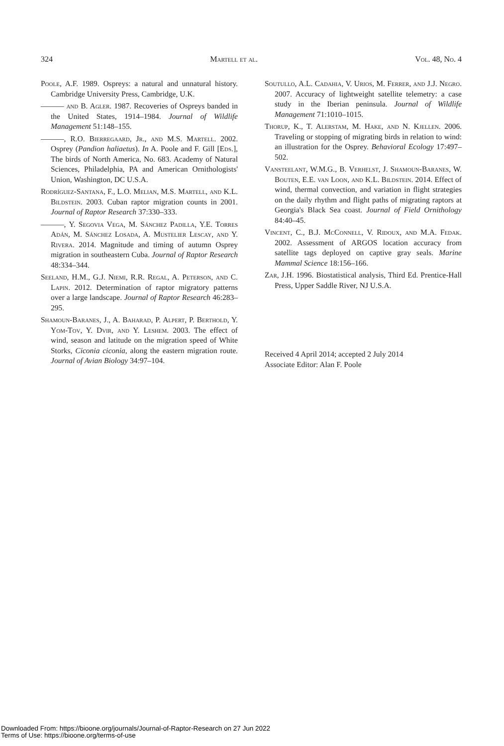324 Martell et al. Vol. 48, No. 4
Poole, A.F. 1989. Ospreys: a natural and unnatural history. Cambridge University Press, Cambridge, U.K.
——— and B. Agler. 1987. Recoveries of Ospreys banded in the United States, 1914–1984. Journal of Wildlife Management 51:148–155.
———, R.O. Bierregaard, Jr., and M.S. Martell. 2002. Osprey (Pandion haliaetus). In A. Poole and F. Gill [Eds.], The birds of North America, No. 683. Academy of Natural Sciences, Philadelphia, PA and American Ornithologists' Union, Washington, DC U.S.A.
Rodríguez-Santana, F., L.O. Melian, M.S. Martell, and K.L. Bildstein. 2003. Cuban raptor migration counts in 2001. Journal of Raptor Research 37:330–333.
———, Y. Segovia Vega, M. Sánchez Padilla, Y.E. Torres Adán, M. Sánchez Losada, A. Mustelier Lescay, and Y. Rivera. 2014. Magnitude and timing of autumn Osprey migration in southeastern Cuba. Journal of Raptor Research 48:334–344.
Seeland, H.M., G.J. Niemi, R.R. Regal, A. Peterson, and C. Lapin. 2012. Determination of raptor migratory patterns over a large landscape. Journal of Raptor Research 46:283–295.
Shamoun-Baranes, J., A. Baharad, P. Alpert, P. Berthold, Y. Yom-Tov, Y. Dvir, and Y. Leshem. 2003. The effect of wind, season and latitude on the migration speed of White Storks, Ciconia ciconia, along the eastern migration route. Journal of Avian Biology 34:97–104.
Soutullo, A.L. Cadahia, V. Urios, M. Ferrer, and J.J. Negro. 2007. Accuracy of lightweight satellite telemetry: a case study in the Iberian peninsula. Journal of Wildlife Management 71:1010–1015.
Thorup, K., T. Alerstam, M. Hake, and N. Kjellen. 2006. Traveling or stopping of migrating birds in relation to wind: an illustration for the Osprey. Behavioral Ecology 17:497–502.
Vansteelant, W.M.G., B. Verhelst, J. Shamoun-Baranes, W. Bouten, E.E. van Loon, and K.L. Bildstein. 2014. Effect of wind, thermal convection, and variation in flight strategies on the daily rhythm and flight paths of migrating raptors at Georgia's Black Sea coast. Journal of Field Ornithology 84:40–45.
Vincent, C., B.J. McConnell, V. Ridoux, and M.A. Fedak. 2002. Assessment of ARGOS location accuracy from satellite tags deployed on captive gray seals. Marine Mammal Science 18:156–166.
Zar, J.H. 1996. Biostatistical analysis, Third Ed. Prentice-Hall Press, Upper Saddle River, NJ U.S.A.
Received 4 April 2014; accepted 2 July 2014
Associate Editor: Alan F. Poole
Downloaded From: https://bioone.org/journals/Journal-of-Raptor-Research on 27 Jun 2022
Terms of Use: https://bioone.org/terms-of-use